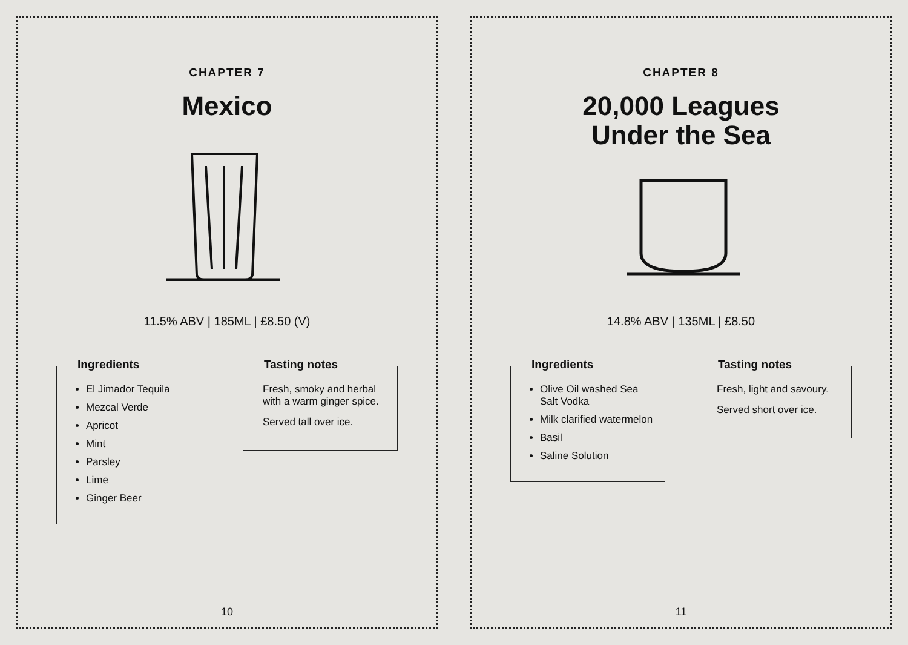CHAPTER 7
Mexico
11.5% ABV | 185ML | £8.50 (V)
Ingredients
El Jimador Tequila
Mezcal Verde
Apricot
Mint
Parsley
Lime
Ginger Beer
Tasting notes
Fresh, smoky and herbal with a warm ginger spice.
Served tall over ice.
10
CHAPTER 8
20,000 Leagues
Under the Sea
14.8% ABV | 135ML | £8.50
Ingredients
Olive Oil washed Sea Salt Vodka
Milk clarified watermelon
Basil
Saline Solution
Tasting notes
Fresh, light and savoury.
Served short over ice.
11